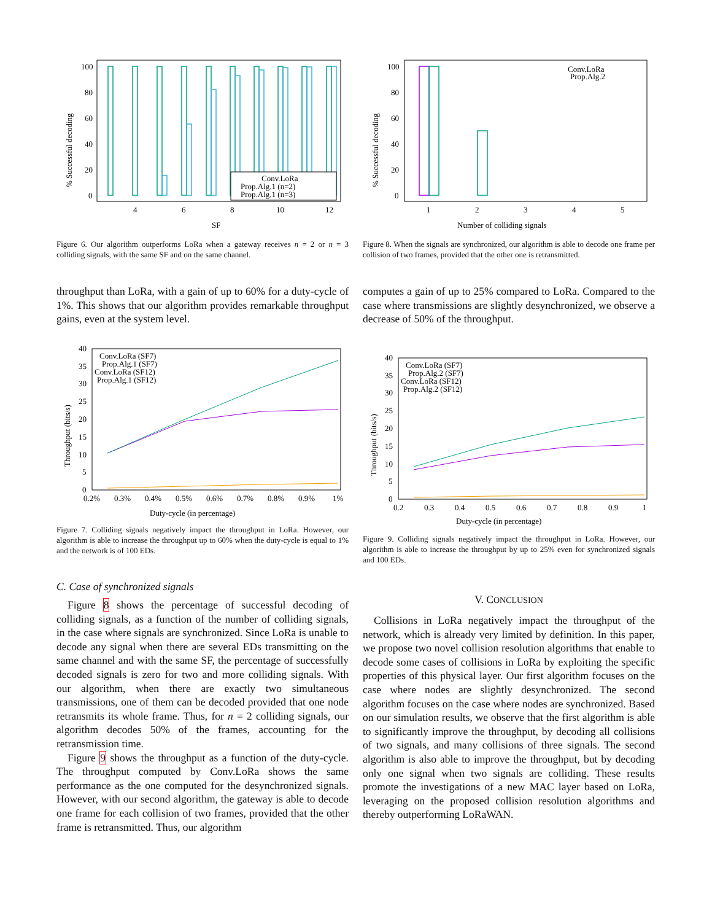100
80
60
40
20
0
4
6
8
10
12
SF
% Successful decoding
Conv.LoRa
Prop.Alg.1 (n=2)
Prop.Alg.1 (n=3)
Figure 6. Our algorithm outperforms LoRa when a gateway receives n = 2 or n = 3 colliding signals, with the same SF and on the same channel.
throughput than LoRa, with a gain of up to 60% for a duty-cycle of 1%. This shows that our algorithm provides remarkable throughput gains, even at the system level.
40
35
30
25
20
15
10
5
0
0.2%
0.3%
0.4%
0.5%
0.6%
0.7%
0.8%
0.9%
1%
Duty-cycle (in percentage)
Throughput (bits/s)
Conv.LoRa (SF7)
Prop.Alg.1 (SF7)
Conv.LoRa (SF12)
Prop.Alg.1 (SF12)
Figure 7. Colliding signals negatively impact the throughput in LoRa. However, our algorithm is able to increase the throughput up to 60% when the duty-cycle is equal to 1% and the network is of 100 EDs.
C. Case of synchronized signals
Figure 8 shows the percentage of successful decoding of colliding signals, as a function of the number of colliding signals, in the case where signals are synchronized. Since LoRa is unable to decode any signal when there are several EDs transmitting on the same channel and with the same SF, the percentage of successfully decoded signals is zero for two and more colliding signals. With our algorithm, when there are exactly two simultaneous transmissions, one of them can be decoded provided that one node retransmits its whole frame. Thus, for n = 2 colliding signals, our algorithm decodes 50% of the frames, accounting for the retransmission time.
Figure 9 shows the throughput as a function of the duty-cycle. The throughput computed by Conv.LoRa shows the same performance as the one computed for the desynchronized signals. However, with our second algorithm, the gateway is able to decode one frame for each collision of two frames, provided that the other frame is retransmitted. Thus, our algorithm
100
80
60
40
20
0
1
2
3
4
5
Number of colliding signals
% Successful decoding
Conv.LoRa
Prop.Alg.2
Figure 8. When the signals are synchronized, our algorithm is able to decode one frame per collision of two frames, provided that the other one is retransmitted.
computes a gain of up to 25% compared to LoRa. Compared to the case where transmissions are slightly desynchronized, we observe a decrease of 50% of the throughput.
40
35
30
25
20
15
10
5
0
0.2
0.3
0.4
0.5
0.6
0.7
0.8
0.9
1
Duty-cycle (in percentage)
Throughput (bits/s)
Conv.LoRa (SF7)
Prop.Alg.2 (SF7)
Conv.LoRa (SF12)
Prop.Alg.2 (SF12)
Figure 9. Colliding signals negatively impact the throughput in LoRa. However, our algorithm is able to increase the throughput by up to 25% even for synchronized signals and 100 EDs.
V. CONCLUSION
Collisions in LoRa negatively impact the throughput of the network, which is already very limited by definition. In this paper, we propose two novel collision resolution algorithms that enable to decode some cases of collisions in LoRa by exploiting the specific properties of this physical layer. Our first algorithm focuses on the case where nodes are slightly desynchronized. The second algorithm focuses on the case where nodes are synchronized. Based on our simulation results, we observe that the first algorithm is able to significantly improve the throughput, by decoding all collisions of two signals, and many collisions of three signals. The second algorithm is also able to improve the throughput, but by decoding only one signal when two signals are colliding. These results promote the investigations of a new MAC layer based on LoRa, leveraging on the proposed collision resolution algorithms and thereby outperforming LoRaWAN.